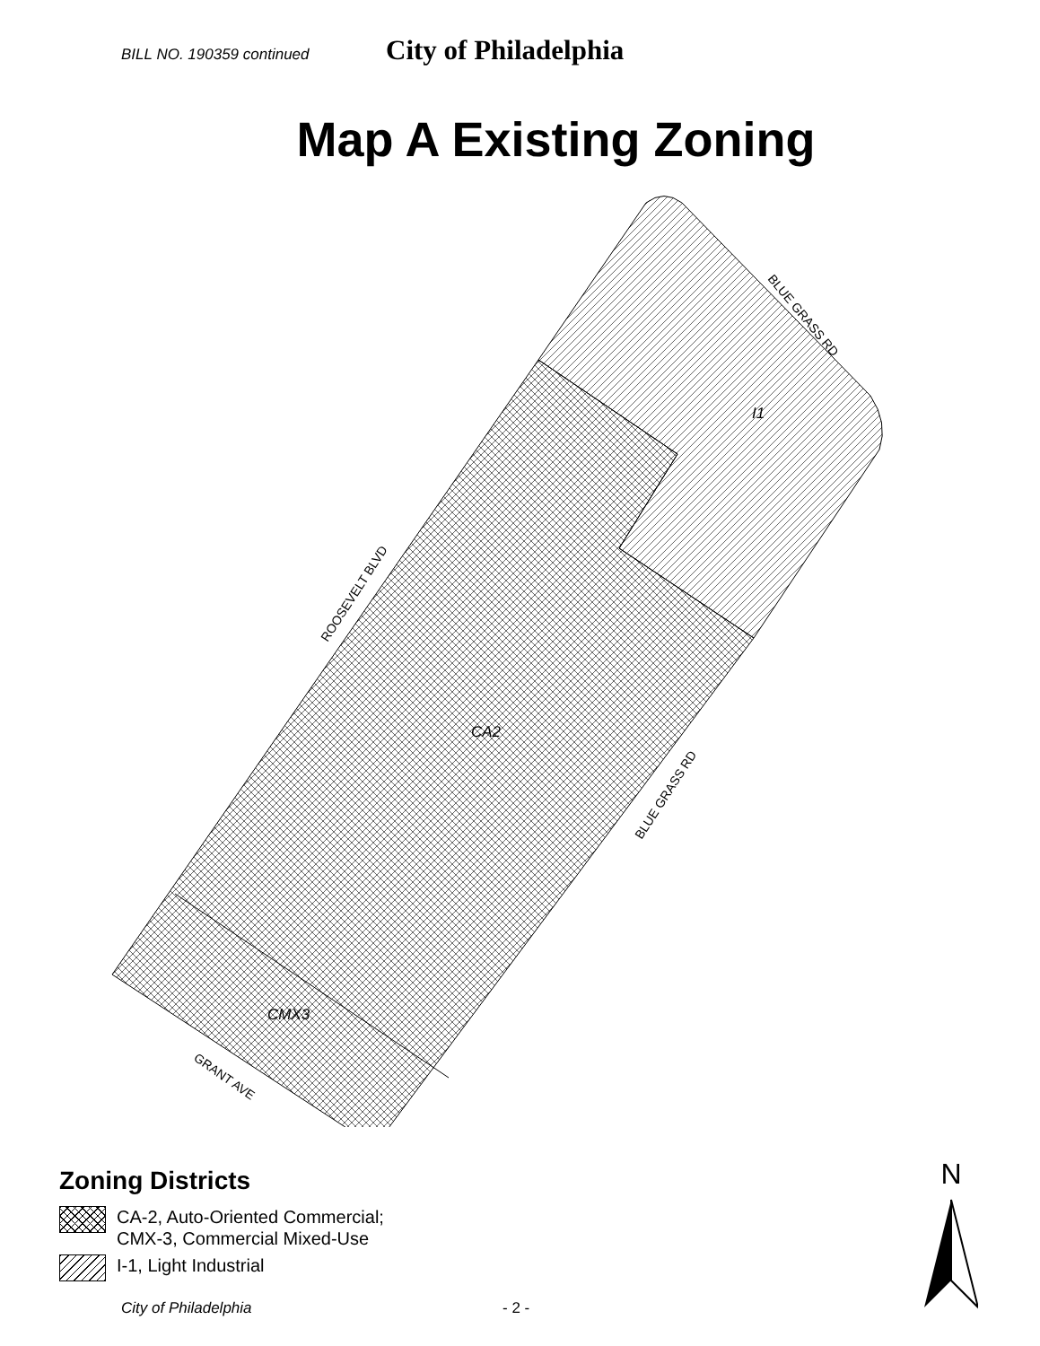BILL NO. 190359 continued City of Philadelphia
Map A Existing Zoning
I1
CA2
CMX3
BLUE GRASS RD
ROOSEVELT BLVD
BLUE GRASS RD
GRANT AVE
Zoning Districts
CA-2, Auto-Oriented Commercial;
CMX-3, Commercial Mixed-Use
I-1, Light Industrial
N
City of Philadelphia - 2 -